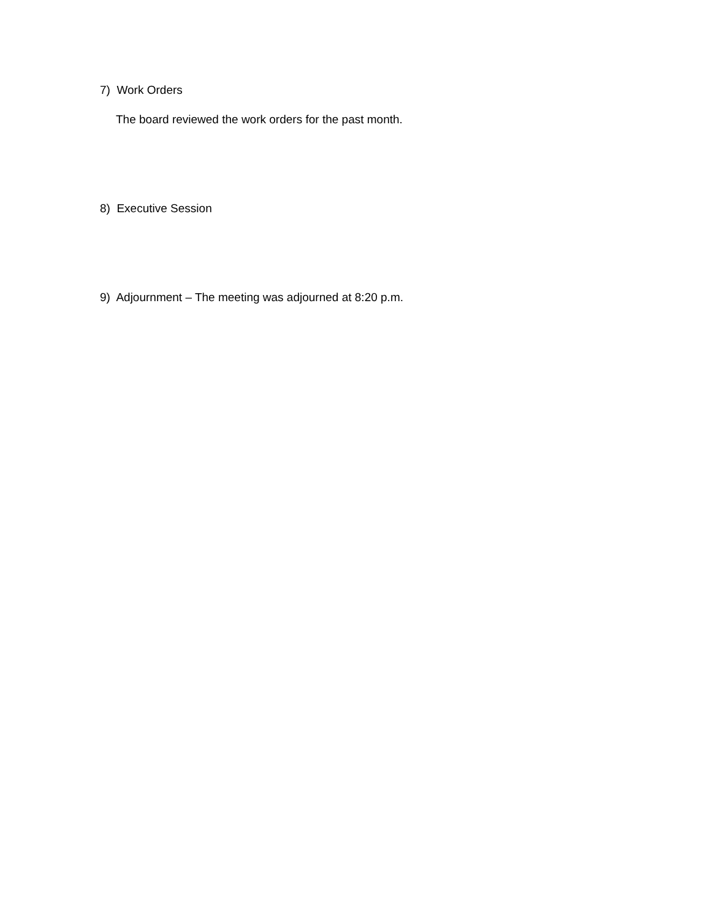7) Work Orders
The board reviewed the work orders for the past month.
8) Executive Session
9) Adjournment – The meeting was adjourned at 8:20 p.m.